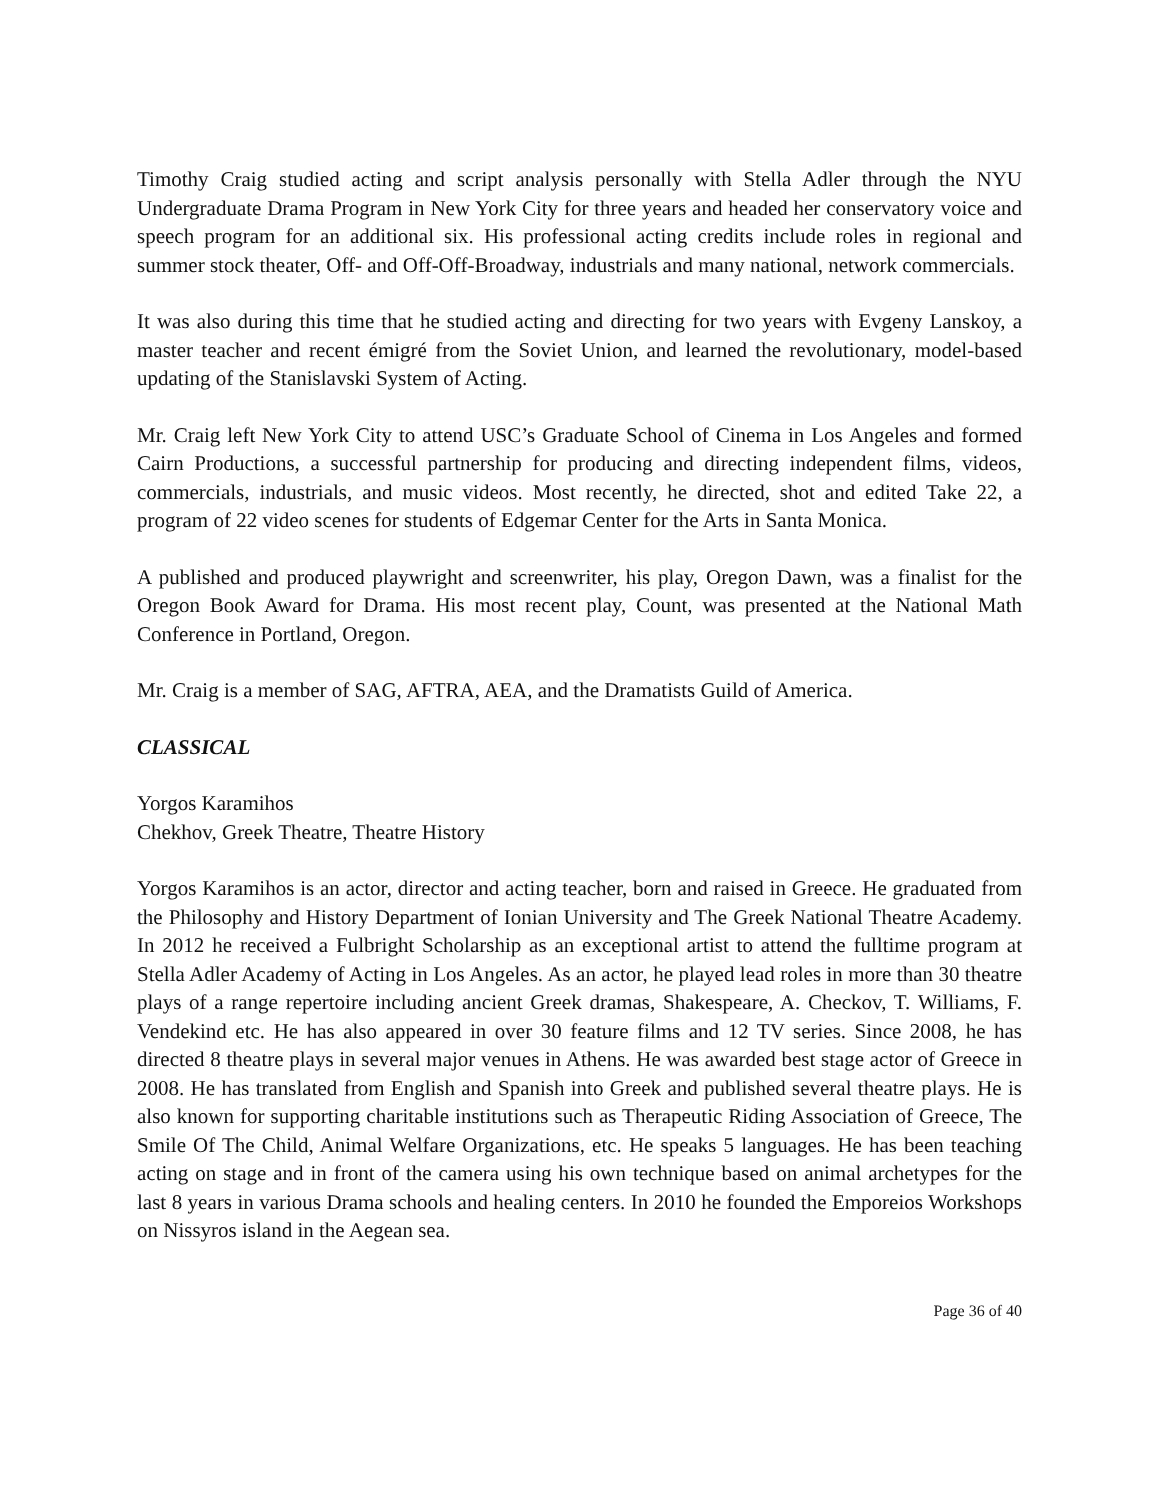Timothy Craig studied acting and script analysis personally with Stella Adler through the NYU Undergraduate Drama Program in New York City for three years and headed her conservatory voice and speech program for an additional six. His professional acting credits include roles in regional and summer stock theater, Off- and Off-Off-Broadway, industrials and many national, network commercials.
It was also during this time that he studied acting and directing for two years with Evgeny Lanskoy, a master teacher and recent émigré from the Soviet Union, and learned the revolutionary, model-based updating of the Stanislavski System of Acting.
Mr. Craig left New York City to attend USC’s Graduate School of Cinema in Los Angeles and formed Cairn Productions, a successful partnership for producing and directing independent films, videos, commercials, industrials, and music videos. Most recently, he directed, shot and edited Take 22, a program of 22 video scenes for students of Edgemar Center for the Arts in Santa Monica.
A published and produced playwright and screenwriter, his play, Oregon Dawn, was a finalist for the Oregon Book Award for Drama. His most recent play, Count, was presented at the National Math Conference in Portland, Oregon.
Mr. Craig is a member of SAG, AFTRA, AEA, and the Dramatists Guild of America.
CLASSICAL
Yorgos Karamihos
Chekhov, Greek Theatre, Theatre History
Yorgos Karamihos is an actor, director and acting teacher, born and raised in Greece. He graduated from the Philosophy and History Department of Ionian University and The Greek National Theatre Academy. In 2012 he received a Fulbright Scholarship as an exceptional artist to attend the fulltime program at Stella Adler Academy of Acting in Los Angeles. As an actor, he played lead roles in more than 30 theatre plays of a range repertoire including ancient Greek dramas, Shakespeare, A. Checkov, T. Williams, F. Vendekind etc. He has also appeared in over 30 feature films and 12 TV series. Since 2008, he has directed 8 theatre plays in several major venues in Athens. He was awarded best stage actor of Greece in 2008. He has translated from English and Spanish into Greek and published several theatre plays. He is also known for supporting charitable institutions such as Therapeutic Riding Association of Greece, The Smile Of The Child, Animal Welfare Organizations, etc. He speaks 5 languages. He has been teaching acting on stage and in front of the camera using his own technique based on animal archetypes for the last 8 years in various Drama schools and healing centers. In 2010 he founded the Emporeios Workshops on Nissyros island in the Aegean sea.
Page 36 of 40